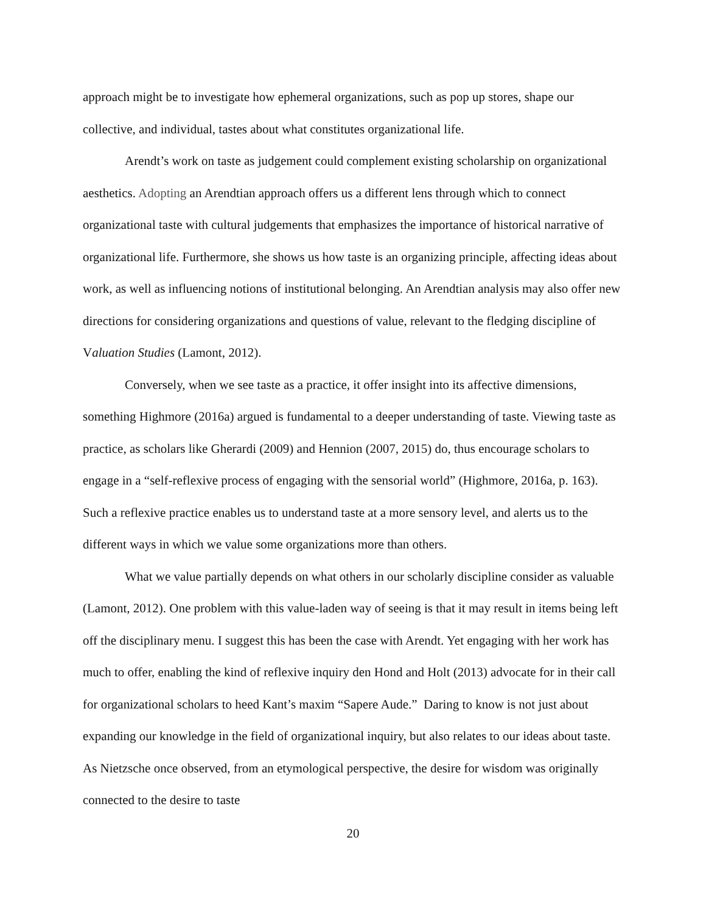approach might be to investigate how ephemeral organizations, such as pop up stores, shape our collective, and individual, tastes about what constitutes organizational life.
Arendt’s work on taste as judgement could complement existing scholarship on organizational aesthetics. Adopting an Arendtian approach offers us a different lens through which to connect organizational taste with cultural judgements that emphasizes the importance of historical narrative of organizational life. Furthermore, she shows us how taste is an organizing principle, affecting ideas about work, as well as influencing notions of institutional belonging. An Arendtian analysis may also offer new directions for considering organizations and questions of value, relevant to the fledging discipline of Valuation Studies (Lamont, 2012).
Conversely, when we see taste as a practice, it offer insight into its affective dimensions, something Highmore (2016a) argued is fundamental to a deeper understanding of taste. Viewing taste as practice, as scholars like Gherardi (2009) and Hennion (2007, 2015) do, thus encourage scholars to engage in a “self-reflexive process of engaging with the sensorial world” (Highmore, 2016a, p. 163). Such a reflexive practice enables us to understand taste at a more sensory level, and alerts us to the different ways in which we value some organizations more than others.
What we value partially depends on what others in our scholarly discipline consider as valuable (Lamont, 2012). One problem with this value-laden way of seeing is that it may result in items being left off the disciplinary menu. I suggest this has been the case with Arendt. Yet engaging with her work has much to offer, enabling the kind of reflexive inquiry den Hond and Holt (2013) advocate for in their call for organizational scholars to heed Kant’s maxim “Sapere Aude.” Daring to know is not just about expanding our knowledge in the field of organizational inquiry, but also relates to our ideas about taste. As Nietzsche once observed, from an etymological perspective, the desire for wisdom was originally connected to the desire to taste
20